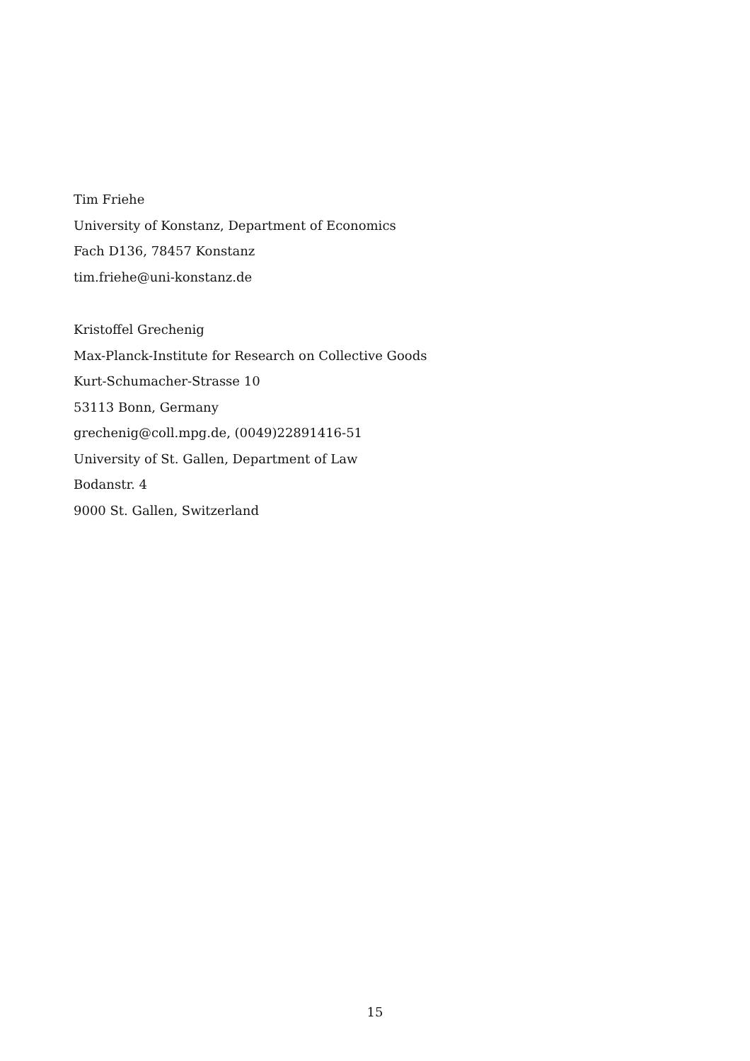Tim Friehe
University of Konstanz, Department of Economics
Fach D136, 78457 Konstanz
tim.friehe@uni-konstanz.de
Kristoffel Grechenig
Max-Planck-Institute for Research on Collective Goods
Kurt-Schumacher-Strasse 10
53113 Bonn, Germany
grechenig@coll.mpg.de, (0049)22891416-51
University of St. Gallen, Department of Law
Bodanstr. 4
9000 St. Gallen, Switzerland
15